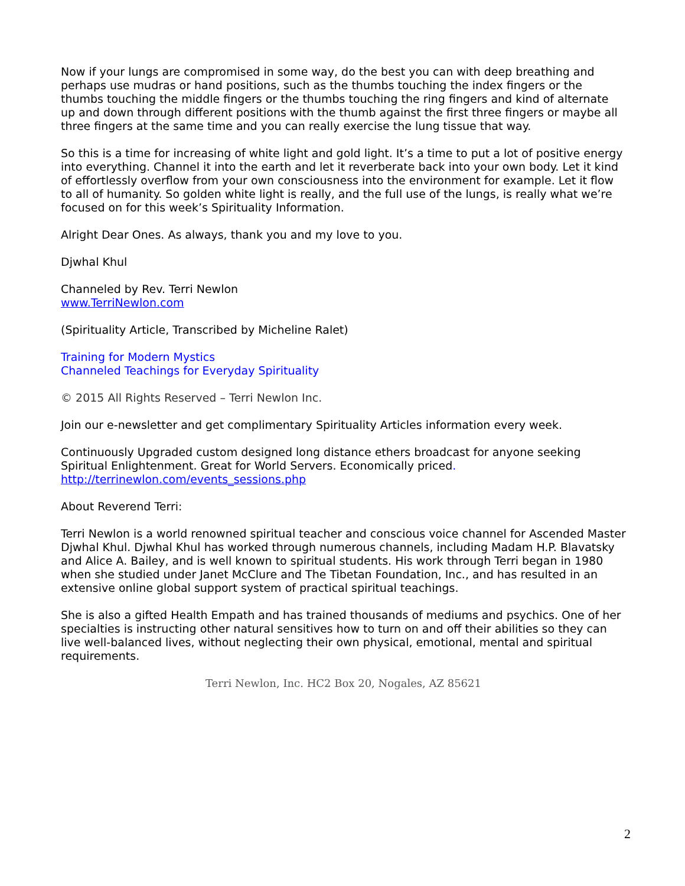Now if your lungs are compromised in some way, do the best you can with deep breathing and perhaps use mudras or hand positions, such as the thumbs touching the index fingers or the thumbs touching the middle fingers or the thumbs touching the ring fingers and kind of alternate up and down through different positions with the thumb against the first three fingers or maybe all three fingers at the same time and you can really exercise the lung tissue that way.
So this is a time for increasing of white light and gold light. It’s a time to put a lot of positive energy into everything. Channel it into the earth and let it reverberate back into your own body. Let it kind of effortlessly overflow from your own consciousness into the environment for example. Let it flow to all of humanity. So golden white light is really, and the full use of the lungs, is really what we’re focused on for this week’s Spirituality Information.
Alright Dear Ones. As always, thank you and my love to you.
Djwhal Khul
Channeled by Rev. Terri Newlon
www.TerriNewlon.com
(Spirituality Article, Transcribed by Micheline Ralet)
Training for Modern Mystics
Channeled Teachings for Everyday Spirituality
© 2015 All Rights Reserved – Terri Newlon Inc.
Join our e-newsletter and get complimentary Spirituality Articles information every week.
Continuously Upgraded custom designed long distance ethers broadcast for anyone seeking Spiritual Enlightenment. Great for World Servers. Economically priced.
http://terrinewlon.com/events_sessions.php
About Reverend Terri:
Terri Newlon is a world renowned spiritual teacher and conscious voice channel for Ascended Master Djwhal Khul. Djwhal Khul has worked through numerous channels, including Madam H.P. Blavatsky and Alice A. Bailey, and is well known to spiritual students. His work through Terri began in 1980 when she studied under Janet McClure and The Tibetan Foundation, Inc., and has resulted in an extensive online global support system of practical spiritual teachings.
She is also a gifted Health Empath and has trained thousands of mediums and psychics. One of her specialties is instructing other natural sensitives how to turn on and off their abilities so they can live well-balanced lives, without neglecting their own physical, emotional, mental and spiritual requirements.
Terri Newlon, Inc. HC2 Box 20, Nogales, AZ 85621
2